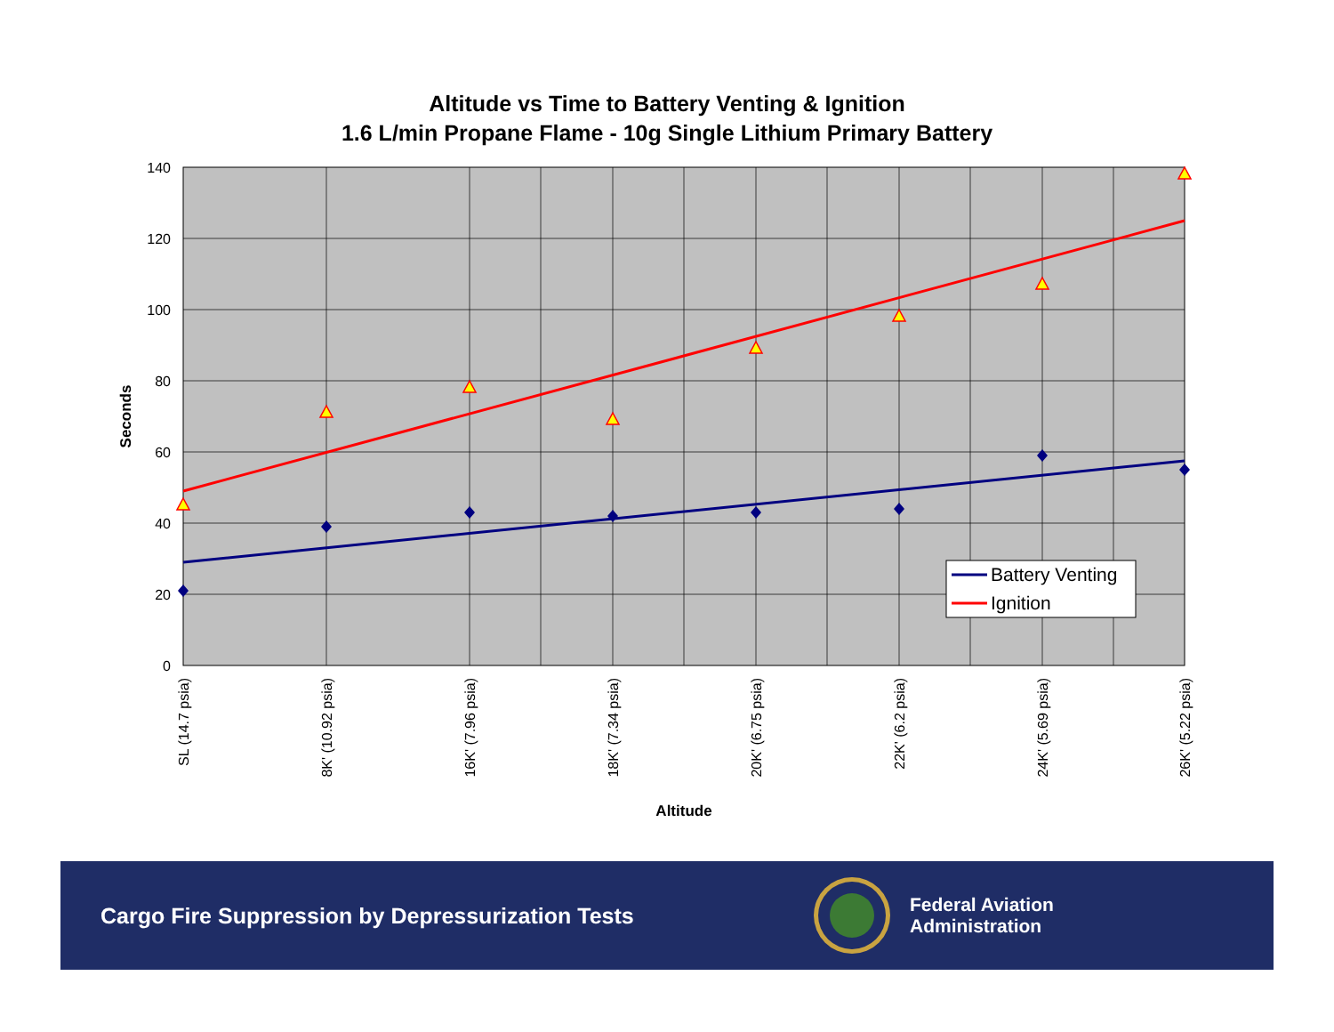Altitude vs Time to Battery Venting & Ignition
1.6 L/min Propane Flame - 10g Single Lithium Primary Battery
140
120
100
80
60
40
20
0
SL (14.7 psia)
8K' (10.92 psia)
16K' (7.96 psia)
18K' (7.34 psia)
20K' (6.75 psia)
22K' (6.2 psia)
24K' (5.69 psia)
26K' (5.22 psia)
Seconds
Altitude
Battery Venting
Ignition
Cargo Fire Suppression by Depressurization Tests
Federal Aviation
Administration